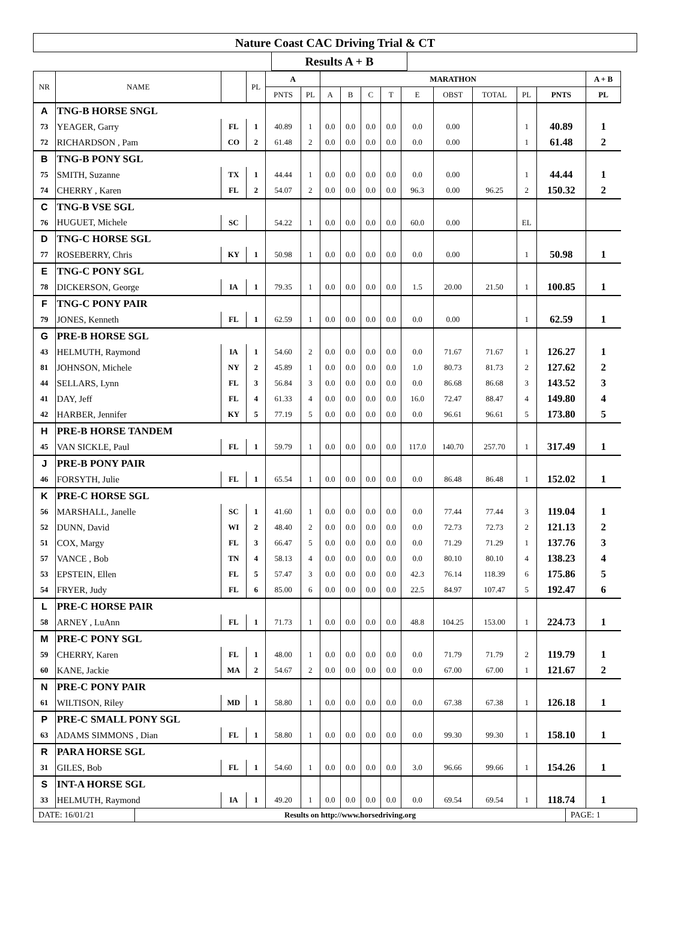Nature Coast CAC Driving Trial & CT
Results A + B
| NR | NAME | | PL | A | | MARATHON | | | | | | | | | A + B |
| --- | --- | --- | --- | --- | --- | --- | --- | --- | --- | --- | --- | --- | --- | --- | --- |
| | | | | PNTS | PL | A | B | C | T | E | OBST | TOTAL | PL | PNTS | PL |
| A | TNG-B HORSE SNGL | | | | | | | | | | | | | | |
| 73 | YEAGER, Garry | FL | 1 | 40.89 | 1 | 0.0 | 0.0 | 0.0 | 0.0 | 0.0 | 0.00 | | 1 | 40.89 | 1 |
| 72 | RICHARDSON , Pam | CO | 2 | 61.48 | 2 | 0.0 | 0.0 | 0.0 | 0.0 | 0.0 | 0.00 | | 1 | 61.48 | 2 |
| B | TNG-B PONY SGL | | | | | | | | | | | | | | |
| 75 | SMITH, Suzanne | TX | 1 | 44.44 | 1 | 0.0 | 0.0 | 0.0 | 0.0 | 0.0 | 0.00 | | 1 | 44.44 | 1 |
| 74 | CHERRY , Karen | FL | 2 | 54.07 | 2 | 0.0 | 0.0 | 0.0 | 0.0 | 96.3 | 0.00 | 96.25 | 2 | 150.32 | 2 |
| C | TNG-B VSE SGL | | | | | | | | | | | | | | |
| 76 | HUGUET, Michele | SC | | 54.22 | 1 | 0.0 | 0.0 | 0.0 | 0.0 | 60.0 | 0.00 | | EL | | |
| D | TNG-C HORSE SGL | | | | | | | | | | | | | | |
| 77 | ROSEBERRY, Chris | KY | 1 | 50.98 | 1 | 0.0 | 0.0 | 0.0 | 0.0 | 0.0 | 0.00 | | 1 | 50.98 | 1 |
| E | TNG-C PONY SGL | | | | | | | | | | | | | | |
| 78 | DICKERSON, George | IA | 1 | 79.35 | 1 | 0.0 | 0.0 | 0.0 | 0.0 | 1.5 | 20.00 | 21.50 | 1 | 100.85 | 1 |
| F | TNG-C PONY PAIR | | | | | | | | | | | | | | |
| 79 | JONES, Kenneth | FL | 1 | 62.59 | 1 | 0.0 | 0.0 | 0.0 | 0.0 | 0.0 | 0.00 | | 1 | 62.59 | 1 |
| G | PRE-B HORSE SGL | | | | | | | | | | | | | | |
| 43 | HELMUTH, Raymond | IA | 1 | 54.60 | 2 | 0.0 | 0.0 | 0.0 | 0.0 | 0.0 | 71.67 | 71.67 | 1 | 126.27 | 1 |
| 81 | JOHNSON, Michele | NY | 2 | 45.89 | 1 | 0.0 | 0.0 | 0.0 | 0.0 | 1.0 | 80.73 | 81.73 | 2 | 127.62 | 2 |
| 44 | SELLARS, Lynn | FL | 3 | 56.84 | 3 | 0.0 | 0.0 | 0.0 | 0.0 | 0.0 | 86.68 | 86.68 | 3 | 143.52 | 3 |
| 41 | DAY, Jeff | FL | 4 | 61.33 | 4 | 0.0 | 0.0 | 0.0 | 0.0 | 16.0 | 72.47 | 88.47 | 4 | 149.80 | 4 |
| 42 | HARBER, Jennifer | KY | 5 | 77.19 | 5 | 0.0 | 0.0 | 0.0 | 0.0 | 0.0 | 96.61 | 96.61 | 5 | 173.80 | 5 |
| H | PRE-B HORSE TANDEM | | | | | | | | | | | | | | |
| 45 | VAN SICKLE, Paul | FL | 1 | 59.79 | 1 | 0.0 | 0.0 | 0.0 | 0.0 | 117.0 | 140.70 | 257.70 | 1 | 317.49 | 1 |
| J | PRE-B PONY PAIR | | | | | | | | | | | | | | |
| 46 | FORSYTH, Julie | FL | 1 | 65.54 | 1 | 0.0 | 0.0 | 0.0 | 0.0 | 0.0 | 86.48 | 86.48 | 1 | 152.02 | 1 |
| K | PRE-C HORSE SGL | | | | | | | | | | | | | | |
| 56 | MARSHALL, Janelle | SC | 1 | 41.60 | 1 | 0.0 | 0.0 | 0.0 | 0.0 | 0.0 | 77.44 | 77.44 | 3 | 119.04 | 1 |
| 52 | DUNN, David | WI | 2 | 48.40 | 2 | 0.0 | 0.0 | 0.0 | 0.0 | 0.0 | 72.73 | 72.73 | 2 | 121.13 | 2 |
| 51 | COX, Margy | FL | 3 | 66.47 | 5 | 0.0 | 0.0 | 0.0 | 0.0 | 0.0 | 71.29 | 71.29 | 1 | 137.76 | 3 |
| 57 | VANCE , Bob | TN | 4 | 58.13 | 4 | 0.0 | 0.0 | 0.0 | 0.0 | 0.0 | 80.10 | 80.10 | 4 | 138.23 | 4 |
| 53 | EPSTEIN, Ellen | FL | 5 | 57.47 | 3 | 0.0 | 0.0 | 0.0 | 0.0 | 42.3 | 76.14 | 118.39 | 6 | 175.86 | 5 |
| 54 | FRYER, Judy | FL | 6 | 85.00 | 6 | 0.0 | 0.0 | 0.0 | 0.0 | 22.5 | 84.97 | 107.47 | 5 | 192.47 | 6 |
| L | PRE-C HORSE PAIR | | | | | | | | | | | | | | |
| 58 | ARNEY , LuAnn | FL | 1 | 71.73 | 1 | 0.0 | 0.0 | 0.0 | 0.0 | 48.8 | 104.25 | 153.00 | 1 | 224.73 | 1 |
| M | PRE-C PONY SGL | | | | | | | | | | | | | | |
| 59 | CHERRY, Karen | FL | 1 | 48.00 | 1 | 0.0 | 0.0 | 0.0 | 0.0 | 0.0 | 71.79 | 71.79 | 2 | 119.79 | 1 |
| 60 | KANE, Jackie | MA | 2 | 54.67 | 2 | 0.0 | 0.0 | 0.0 | 0.0 | 0.0 | 67.00 | 67.00 | 1 | 121.67 | 2 |
| N | PRE-C PONY PAIR | | | | | | | | | | | | | | |
| 61 | WILTISON, Riley | MD | 1 | 58.80 | 1 | 0.0 | 0.0 | 0.0 | 0.0 | 0.0 | 67.38 | 67.38 | 1 | 126.18 | 1 |
| P | PRE-C SMALL PONY SGL | | | | | | | | | | | | | | |
| 63 | ADAMS SIMMONS , Dian | FL | 1 | 58.80 | 1 | 0.0 | 0.0 | 0.0 | 0.0 | 0.0 | 99.30 | 99.30 | 1 | 158.10 | 1 |
| R | PARA HORSE SGL | | | | | | | | | | | | | | |
| 31 | GILES, Bob | FL | 1 | 54.60 | 1 | 0.0 | 0.0 | 0.0 | 0.0 | 3.0 | 96.66 | 99.66 | 1 | 154.26 | 1 |
| S | INT-A HORSE SGL | | | | | | | | | | | | | | |
| 33 | HELMUTH, Raymond | IA | 1 | 49.20 | 1 | 0.0 | 0.0 | 0.0 | 0.0 | 0.0 | 69.54 | 69.54 | 1 | 118.74 | 1 |
DATE: 16/01/21 Results on http://www.horsedriving.org PAGE: 1